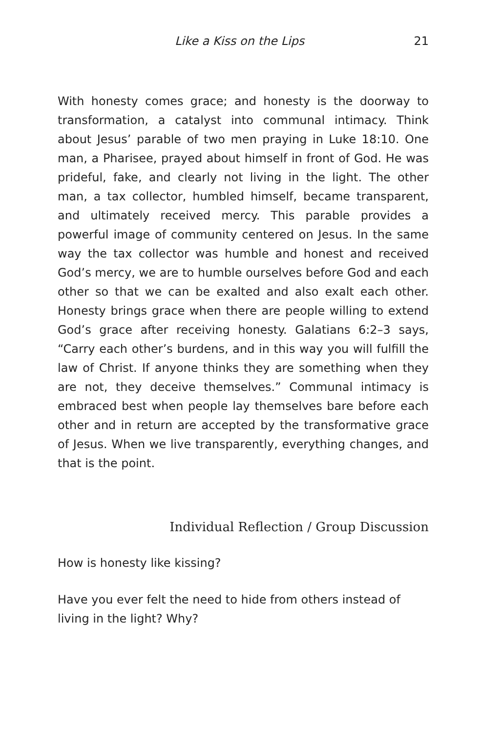Like a Kiss on the Lips 21
With honesty comes grace; and honesty is the doorway to transformation, a catalyst into communal intimacy. Think about Jesus’ parable of two men praying in Luke 18:10. One man, a Pharisee, prayed about himself in front of God. He was prideful, fake, and clearly not living in the light. The other man, a tax collector, humbled himself, became transparent, and ultimately received mercy. This parable provides a powerful image of community centered on Jesus. In the same way the tax collector was humble and honest and received God’s mercy, we are to humble ourselves before God and each other so that we can be exalted and also exalt each other. Honesty brings grace when there are people willing to extend God’s grace after receiving honesty. Galatians 6:2–3 says, “Carry each other’s burdens, and in this way you will fulfill the law of Christ. If anyone thinks they are something when they are not, they deceive themselves.” Communal intimacy is embraced best when people lay themselves bare before each other and in return are accepted by the transformative grace of Jesus. When we live transparently, everything changes, and that is the point.
Individual Reflection / Group Discussion
How is honesty like kissing?
Have you ever felt the need to hide from others instead of living in the light? Why?